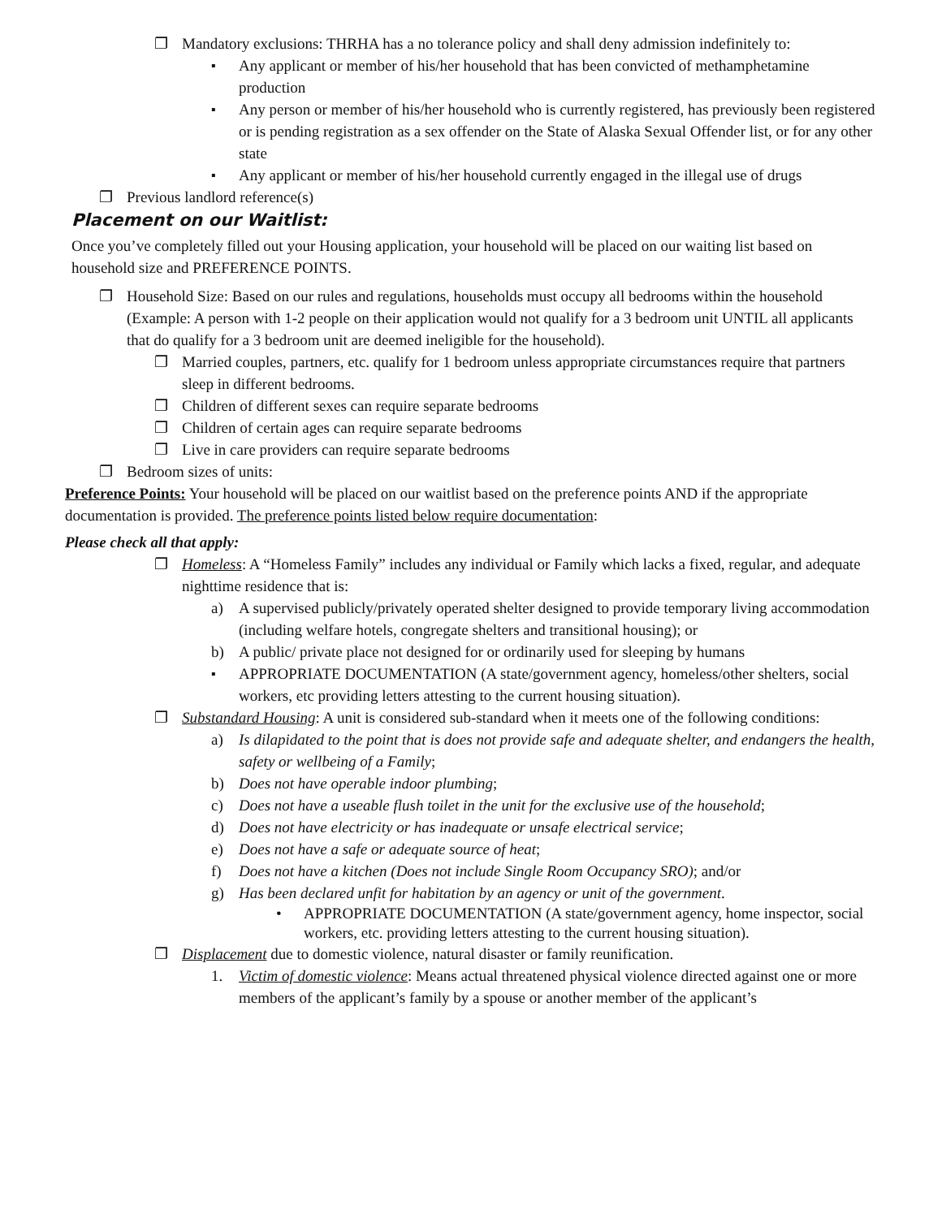❐ Mandatory exclusions: THRHA has a no tolerance policy and shall deny admission indefinitely to:
▪ Any applicant or member of his/her household that has been convicted of methamphetamine production
▪ Any person or member of his/her household who is currently registered, has previously been registered or is pending registration as a sex offender on the State of Alaska Sexual Offender list, or for any other state
▪ Any applicant or member of his/her household currently engaged in the illegal use of drugs
❐ Previous landlord reference(s)
Placement on our Waitlist:
Once you’ve completely filled out your Housing application, your household will be placed on our waiting list based on household size and PREFERENCE POINTS.
❐ Household Size: Based on our rules and regulations, households must occupy all bedrooms within the household (Example: A person with 1-2 people on their application would not qualify for a 3 bedroom unit UNTIL all applicants that do qualify for a 3 bedroom unit are deemed ineligible for the household).
❐ Married couples, partners, etc. qualify for 1 bedroom unless appropriate circumstances require that partners sleep in different bedrooms.
❐ Children of different sexes can require separate bedrooms
❐ Children of certain ages can require separate bedrooms
❐ Live in care providers can require separate bedrooms
❐ Bedroom sizes of units:
Preference Points: Your household will be placed on our waitlist based on the preference points AND if the appropriate documentation is provided. The preference points listed below require documentation:
Please check all that apply:
❐ Homeless: A “Homeless Family” includes any individual or Family which lacks a fixed, regular, and adequate nighttime residence that is:
a) A supervised publicly/privately operated shelter designed to provide temporary living accommodation (including welfare hotels, congregate shelters and transitional housing); or
b) A public/ private place not designed for or ordinarily used for sleeping by humans
▪ APPROPRIATE DOCUMENTATION (A state/government agency, homeless/other shelters, social workers, etc providing letters attesting to the current housing situation).
❐ Substandard Housing: A unit is considered sub-standard when it meets one of the following conditions:
a) Is dilapidated to the point that is does not provide safe and adequate shelter, and endangers the health, safety or wellbeing of a Family;
b) Does not have operable indoor plumbing;
c) Does not have a useable flush toilet in the unit for the exclusive use of the household;
d) Does not have electricity or has inadequate or unsafe electrical service;
e) Does not have a safe or adequate source of heat;
f) Does not have a kitchen (Does not include Single Room Occupancy SRO); and/or
g) Has been declared unfit for habitation by an agency or unit of the government.
• APPROPRIATE DOCUMENTATION (A state/government agency, home inspector, social workers, etc. providing letters attesting to the current housing situation).
❐ Displacement due to domestic violence, natural disaster or family reunification.
1. Victim of domestic violence: Means actual threatened physical violence directed against one or more members of the applicant’s family by a spouse or another member of the applicant’s